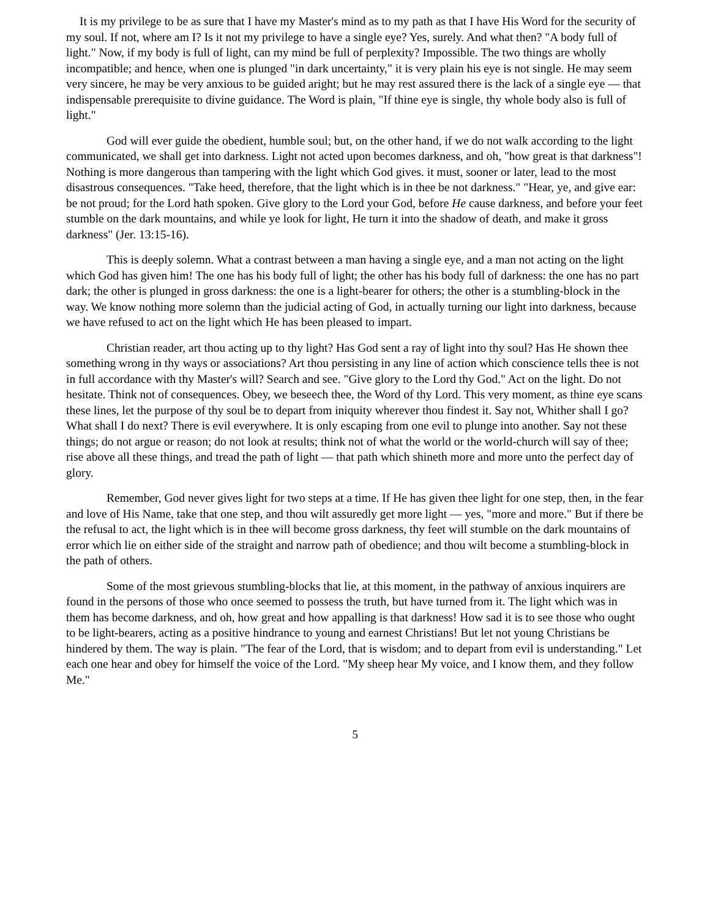It is my privilege to be as sure that I have my Master's mind as to my path as that I have His Word for the security of my soul. If not, where am I? Is it not my privilege to have a single eye? Yes, surely. And what then? "A body full of light." Now, if my body is full of light, can my mind be full of perplexity? Impossible. The two things are wholly incompatible; and hence, when one is plunged "in dark uncertainty," it is very plain his eye is not single. He may seem very sincere, he may be very anxious to be guided aright; but he may rest assured there is the lack of a single eye — that indispensable prerequisite to divine guidance. The Word is plain, "If thine eye is single, thy whole body also is full of light."
God will ever guide the obedient, humble soul; but, on the other hand, if we do not walk according to the light communicated, we shall get into darkness. Light not acted upon becomes darkness, and oh, "how great is that darkness"! Nothing is more dangerous than tampering with the light which God gives. it must, sooner or later, lead to the most disastrous consequences. "Take heed, therefore, that the light which is in thee be not darkness." "Hear, ye, and give ear: be not proud; for the Lord hath spoken. Give glory to the Lord your God, before He cause darkness, and before your feet stumble on the dark mountains, and while ye look for light, He turn it into the shadow of death, and make it gross darkness" (Jer. 13:15-16).
This is deeply solemn. What a contrast between a man having a single eye, and a man not acting on the light which God has given him! The one has his body full of light; the other has his body full of darkness: the one has no part dark; the other is plunged in gross darkness: the one is a light-bearer for others; the other is a stumbling-block in the way. We know nothing more solemn than the judicial acting of God, in actually turning our light into darkness, because we have refused to act on the light which He has been pleased to impart.
Christian reader, art thou acting up to thy light? Has God sent a ray of light into thy soul? Has He shown thee something wrong in thy ways or associations? Art thou persisting in any line of action which conscience tells thee is not in full accordance with thy Master's will? Search and see. "Give glory to the Lord thy God." Act on the light. Do not hesitate. Think not of consequences. Obey, we beseech thee, the Word of thy Lord. This very moment, as thine eye scans these lines, let the purpose of thy soul be to depart from iniquity wherever thou findest it. Say not, Whither shall I go? What shall I do next? There is evil everywhere. It is only escaping from one evil to plunge into another. Say not these things; do not argue or reason; do not look at results; think not of what the world or the world-church will say of thee; rise above all these things, and tread the path of light — that path which shineth more and more unto the perfect day of glory.
Remember, God never gives light for two steps at a time. If He has given thee light for one step, then, in the fear and love of His Name, take that one step, and thou wilt assuredly get more light — yes, "more and more." But if there be the refusal to act, the light which is in thee will become gross darkness, thy feet will stumble on the dark mountains of error which lie on either side of the straight and narrow path of obedience; and thou wilt become a stumbling-block in the path of others.
Some of the most grievous stumbling-blocks that lie, at this moment, in the pathway of anxious inquirers are found in the persons of those who once seemed to possess the truth, but have turned from it. The light which was in them has become darkness, and oh, how great and how appalling is that darkness! How sad it is to see those who ought to be light-bearers, acting as a positive hindrance to young and earnest Christians! But let not young Christians be hindered by them. The way is plain. "The fear of the Lord, that is wisdom; and to depart from evil is understanding." Let each one hear and obey for himself the voice of the Lord. "My sheep hear My voice, and I know them, and they follow Me."
5